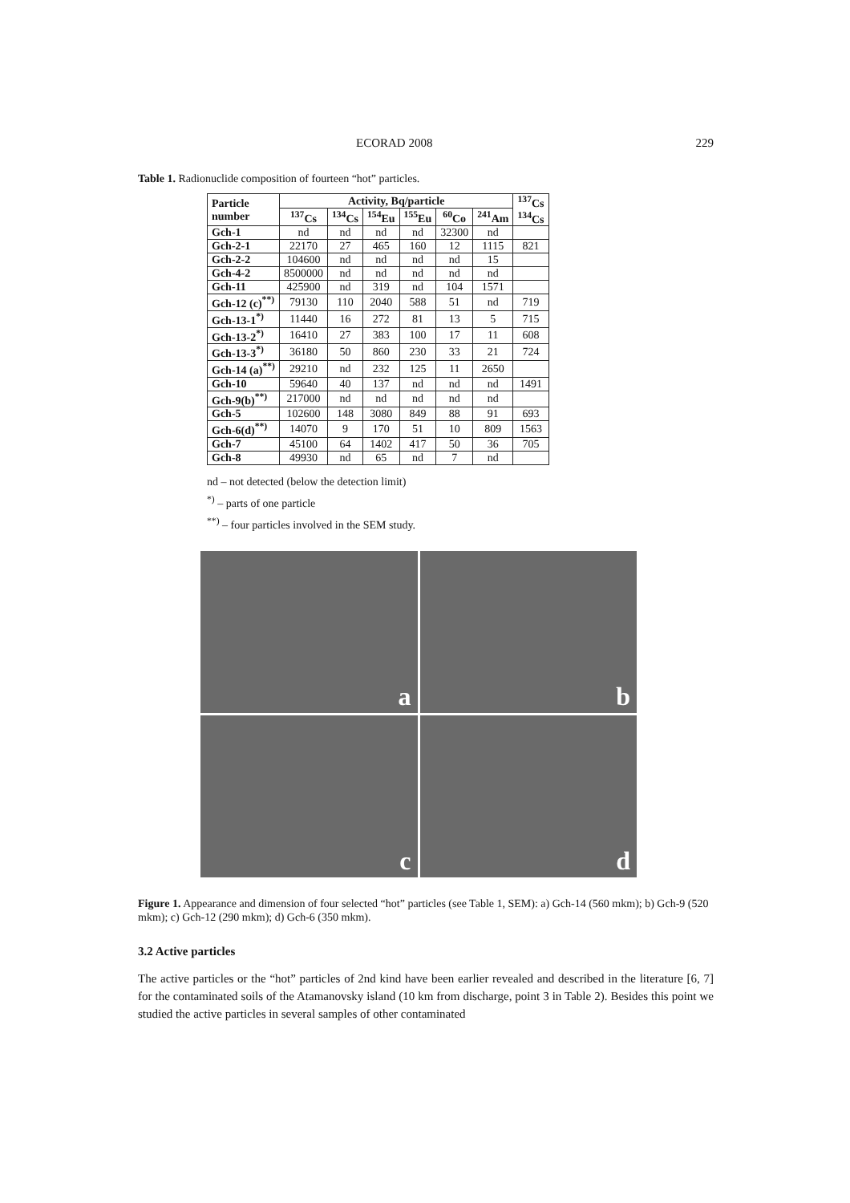ECORAD 2008 229
Table 1. Radionuclide composition of fourteen “hot” particles.
| Particle number | Activity, Bq/particle | | | | | | <sup>137</sup>Cs <sup>134</sup>Cs |
| --- | --- | --- | --- | --- | --- | --- | --- |
| | <sup>137</sup>Cs | <sup>134</sup>Cs | <sup>154</sup>Eu | <sup>155</sup>Eu | <sup>60</sup>Co | <sup>241</sup>Am | |
| Gch-1 | nd | nd | nd | nd | 32300 | nd | |
| Gch-2-1 | 22170 | 27 | 465 | 160 | 12 | 1115 | 821 |
| Gch-2-2 | 104600 | nd | nd | nd | nd | 15 | |
| Gch-4-2 | 8500000 | nd | nd | nd | nd | nd | |
| Gch-11 | 425900 | nd | 319 | nd | 104 | 1571 | |
| Gch-12 (c)<sup>**)</sup> | 79130 | 110 | 2040 | 588 | 51 | nd | 719 |
| Gch-13-1<sup>*)</sup> | 11440 | 16 | 272 | 81 | 13 | 5 | 715 |
| Gch-13-2<sup>*)</sup> | 16410 | 27 | 383 | 100 | 17 | 11 | 608 |
| Gch-13-3<sup>*)</sup> | 36180 | 50 | 860 | 230 | 33 | 21 | 724 |
| Gch-14 (a)<sup>**)</sup> | 29210 | nd | 232 | 125 | 11 | 2650 | |
| Gch-10 | 59640 | 40 | 137 | nd | nd | nd | 1491 |
| Gch-9(b)<sup>**)</sup> | 217000 | nd | nd | nd | nd | nd | |
| Gch-5 | 102600 | 148 | 3080 | 849 | 88 | 91 | 693 |
| Gch-6(d)<sup>**)</sup> | 14070 | 9 | 170 | 51 | 10 | 809 | 1563 |
| Gch-7 | 45100 | 64 | 1402 | 417 | 50 | 36 | 705 |
| Gch-8 | 49930 | nd | 65 | nd | 7 | nd | |
nd – not detected (below the detection limit)
<sup>*)</sup> – parts of one particle
<sup>**)</sup> – four particles involved in the SEM study.
a
b
c
d
Figure 1. Appearance and dimension of four selected “hot” particles (see Table 1, SEM): a) Gch-14 (560 mkm); b) Gch-9 (520 mkm); c) Gch-12 (290 mkm); d) Gch-6 (350 mkm).
3.2 Active particles
The active particles or the “hot” particles of 2nd kind have been earlier revealed and described in the literature [6, 7] for the contaminated soils of the Atamanovsky island (10 km from discharge, point 3 in Table 2). Besides this point we studied the active particles in several samples of other contaminated